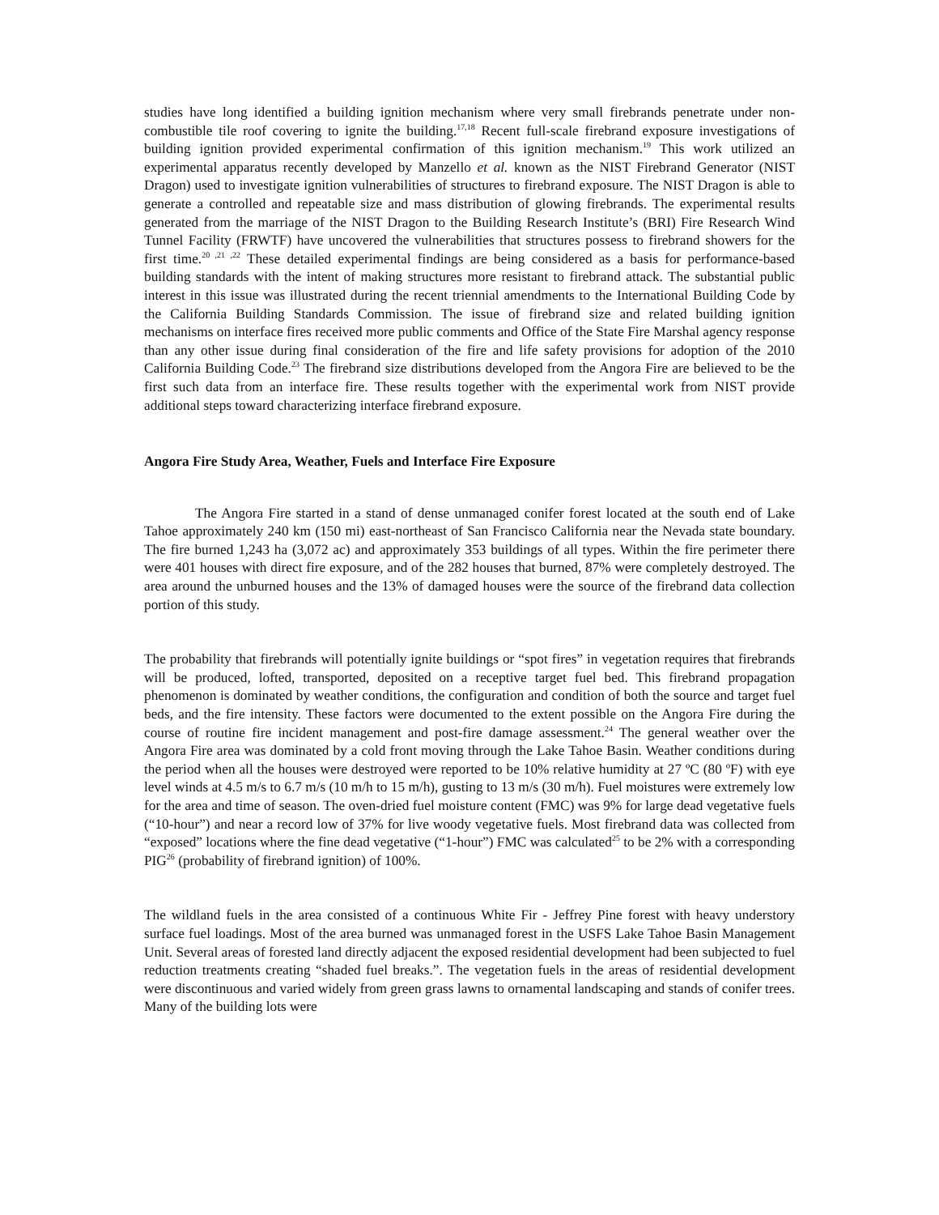studies have long identified a building ignition mechanism where very small firebrands penetrate under non-combustible tile roof covering to ignite the building.<sup>17,18</sup> Recent full-scale firebrand exposure investigations of building ignition provided experimental confirmation of this ignition mechanism.<sup>19</sup> This work utilized an experimental apparatus recently developed by Manzello et al. known as the NIST Firebrand Generator (NIST Dragon) used to investigate ignition vulnerabilities of structures to firebrand exposure. The NIST Dragon is able to generate a controlled and repeatable size and mass distribution of glowing firebrands. The experimental results generated from the marriage of the NIST Dragon to the Building Research Institute’s (BRI) Fire Research Wind Tunnel Facility (FRWTF) have uncovered the vulnerabilities that structures possess to firebrand showers for the first time.<sup>20 ,21 ,22</sup> These detailed experimental findings are being considered as a basis for performance-based building standards with the intent of making structures more resistant to firebrand attack. The substantial public interest in this issue was illustrated during the recent triennial amendments to the International Building Code by the California Building Standards Commission. The issue of firebrand size and related building ignition mechanisms on interface fires received more public comments and Office of the State Fire Marshal agency response than any other issue during final consideration of the fire and life safety provisions for adoption of the 2010 California Building Code.<sup>23</sup> The firebrand size distributions developed from the Angora Fire are believed to be the first such data from an interface fire. These results together with the experimental work from NIST provide additional steps toward characterizing interface firebrand exposure.
Angora Fire Study Area, Weather, Fuels and Interface Fire Exposure
The Angora Fire started in a stand of dense unmanaged conifer forest located at the south end of Lake Tahoe approximately 240 km (150 mi) east-northeast of San Francisco California near the Nevada state boundary. The fire burned 1,243 ha (3,072 ac) and approximately 353 buildings of all types. Within the fire perimeter there were 401 houses with direct fire exposure, and of the 282 houses that burned, 87% were completely destroyed. The area around the unburned houses and the 13% of damaged houses were the source of the firebrand data collection portion of this study.
The probability that firebrands will potentially ignite buildings or “spot fires” in vegetation requires that firebrands will be produced, lofted, transported, deposited on a receptive target fuel bed. This firebrand propagation phenomenon is dominated by weather conditions, the configuration and condition of both the source and target fuel beds, and the fire intensity. These factors were documented to the extent possible on the Angora Fire during the course of routine fire incident management and post-fire damage assessment.<sup>24</sup> The general weather over the Angora Fire area was dominated by a cold front moving through the Lake Tahoe Basin. Weather conditions during the period when all the houses were destroyed were reported to be 10% relative humidity at 27 ºC (80 ºF) with eye level winds at 4.5 m/s to 6.7 m/s (10 m/h to 15 m/h), gusting to 13 m/s (30 m/h). Fuel moistures were extremely low for the area and time of season. The oven-dried fuel moisture content (FMC) was 9% for large dead vegetative fuels (“10-hour”) and near a record low of 37% for live woody vegetative fuels. Most firebrand data was collected from “exposed” locations where the fine dead vegetative (“1-hour”) FMC was calculated<sup>25</sup> to be 2% with a corresponding PIG<sup>26</sup> (probability of firebrand ignition) of 100%.
The wildland fuels in the area consisted of a continuous White Fir - Jeffrey Pine forest with heavy understory surface fuel loadings. Most of the area burned was unmanaged forest in the USFS Lake Tahoe Basin Management Unit. Several areas of forested land directly adjacent the exposed residential development had been subjected to fuel reduction treatments creating “shaded fuel breaks.”. The vegetation fuels in the areas of residential development were discontinuous and varied widely from green grass lawns to ornamental landscaping and stands of conifer trees. Many of the building lots were